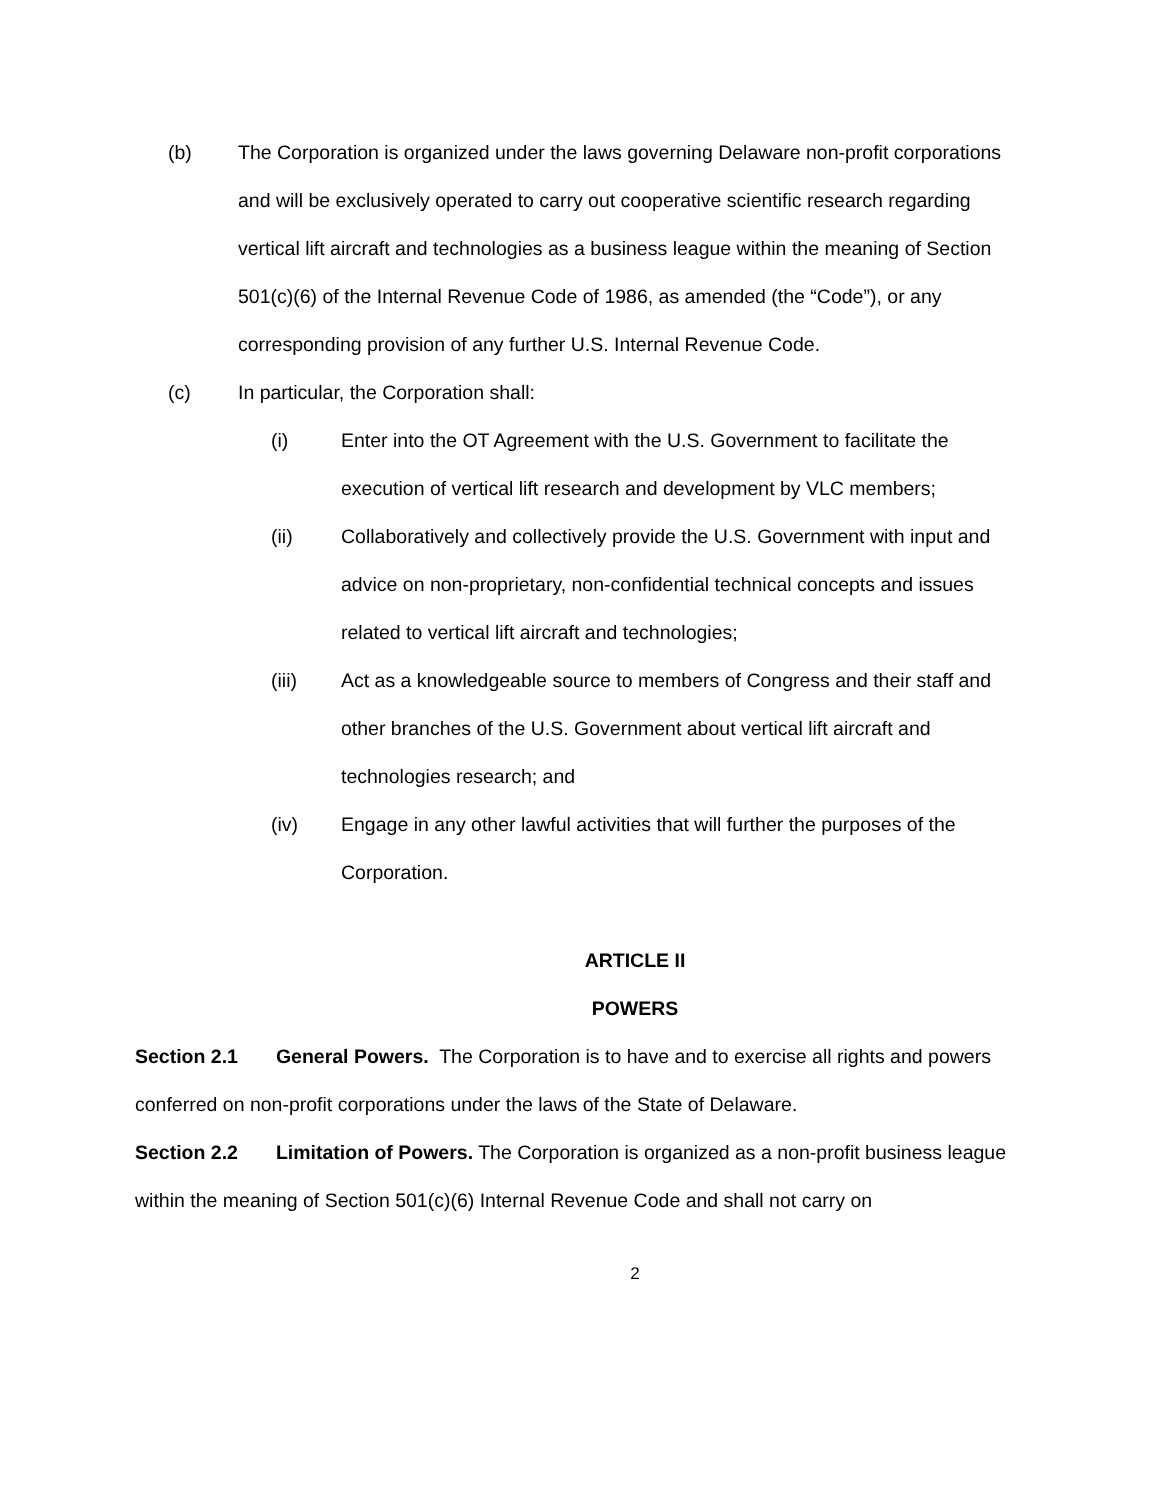(b) The Corporation is organized under the laws governing Delaware non-profit corporations and will be exclusively operated to carry out cooperative scientific research regarding vertical lift aircraft and technologies as a business league within the meaning of Section 501(c)(6) of the Internal Revenue Code of 1986, as amended (the “Code”), or any corresponding provision of any further U.S. Internal Revenue Code.
(c) In particular, the Corporation shall:
(i) Enter into the OT Agreement with the U.S. Government to facilitate the execution of vertical lift research and development by VLC members;
(ii) Collaboratively and collectively provide the U.S. Government with input and advice on non-proprietary, non-confidential technical concepts and issues related to vertical lift aircraft and technologies;
(iii) Act as a knowledgeable source to members of Congress and their staff and other branches of the U.S. Government about vertical lift aircraft and technologies research; and
(iv) Engage in any other lawful activities that will further the purposes of the Corporation.
ARTICLE II
POWERS
Section 2.1 General Powers. The Corporation is to have and to exercise all rights and powers conferred on non-profit corporations under the laws of the State of Delaware.
Section 2.2 Limitation of Powers. The Corporation is organized as a non-profit business league within the meaning of Section 501(c)(6) Internal Revenue Code and shall not carry on
2